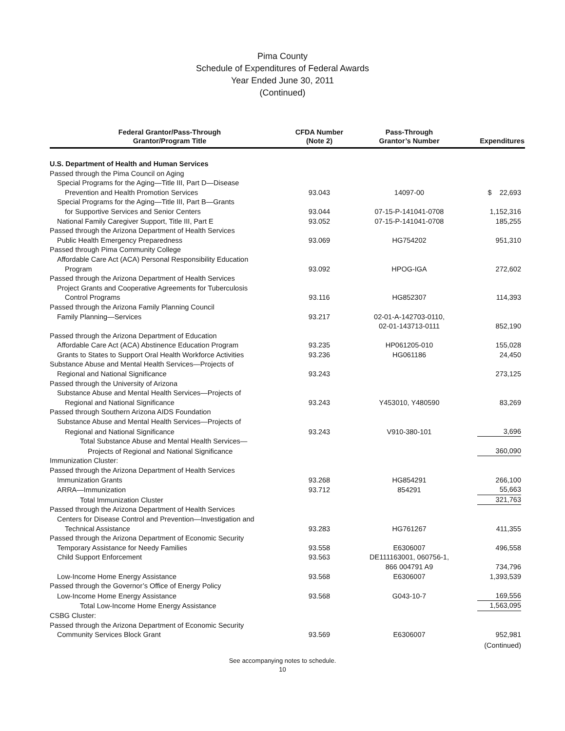Pima County
Schedule of Expenditures of Federal Awards
Year Ended June 30, 2011
(Continued)
| Federal Grantor/Pass-Through Grantor/Program Title | CFDA Number (Note 2) | Pass-Through Grantor’s Number | Expenditures |
| --- | --- | --- | --- |
| U.S. Department of Health and Human Services | | | |
| Passed through the Pima Council on Aging | | | |
| Special Programs for the Aging—Title III, Part D—Disease | | | |
| Prevention and Health Promotion Services | 93.043 | 14097-00 | $ 22,693 |
| Special Programs for the Aging—Title III, Part B—Grants | | | |
| for Supportive Services and Senior Centers | 93.044 | 07-15-P-141041-0708 | 1,152,316 |
| National Family Caregiver Support, Title III, Part E | 93.052 | 07-15-P-141041-0708 | 185,255 |
| Passed through the Arizona Department of Health Services | | | |
| Public Health Emergency Preparedness | 93.069 | HG754202 | 951,310 |
| Passed through Pima Community College | | | |
| Affordable Care Act (ACA) Personal Responsibility Education | | | |
| Program | 93.092 | HPOG-IGA | 272,602 |
| Passed through the Arizona Department of Health Services | | | |
| Project Grants and Cooperative Agreements for Tuberculosis | | | |
| Control Programs | 93.116 | HG852307 | 114,393 |
| Passed through the Arizona Family Planning Council | | | |
| Family Planning—Services | 93.217 | 02-01-A-142703-0110, | |
| | | 02-01-143713-0111 | 852,190 |
| Passed through the Arizona Department of Education | | | |
| Affordable Care Act (ACA) Abstinence Education Program | 93.235 | HP061205-010 | 155,028 |
| Grants to States to Support Oral Health Workforce Activities | 93.236 | HG061186 | 24,450 |
| Substance Abuse and Mental Health Services—Projects of | | | |
| Regional and National Significance | 93.243 | | 273,125 |
| Passed through the University of Arizona | | | |
| Substance Abuse and Mental Health Services—Projects of | | | |
| Regional and National Significance | 93.243 | Y453010, Y480590 | 83,269 |
| Passed through Southern Arizona AIDS Foundation | | | |
| Substance Abuse and Mental Health Services—Projects of | | | |
| Regional and National Significance | 93.243 | V910-380-101 | 3,696 |
| Total Substance Abuse and Mental Health Services— | | | |
| Projects of Regional and National Significance | | | 360,090 |
| Immunization Cluster: | | | |
| Passed through the Arizona Department of Health Services | | | |
| Immunization Grants | 93.268 | HG854291 | 266,100 |
| ARRA—Immunization | 93.712 | 854291 | 55,663 |
| Total Immunization Cluster | | | 321,763 |
| Passed through the Arizona Department of Health Services | | | |
| Centers for Disease Control and Prevention—Investigation and | | | |
| Technical Assistance | 93.283 | HG761267 | 411,355 |
| Passed through the Arizona Department of Economic Security | | | |
| Temporary Assistance for Needy Families | 93.558 | E6306007 | 496,558 |
| Child Support Enforcement | 93.563 | DE111163001, 060756-1, | |
| | | 866 004791 A9 | 734,796 |
| Low-Income Home Energy Assistance | 93.568 | E6306007 | 1,393,539 |
| Passed through the Governor’s Office of Energy Policy | | | |
| Low-Income Home Energy Assistance | 93.568 | G043-10-7 | 169,556 |
| Total Low-Income Home Energy Assistance | | | 1,563,095 |
| CSBG Cluster: | | | |
| Passed through the Arizona Department of Economic Security | | | |
| Community Services Block Grant | 93.569 | E6306007 | 952,981 |
| | | | (Continued) |
See accompanying notes to schedule.
10